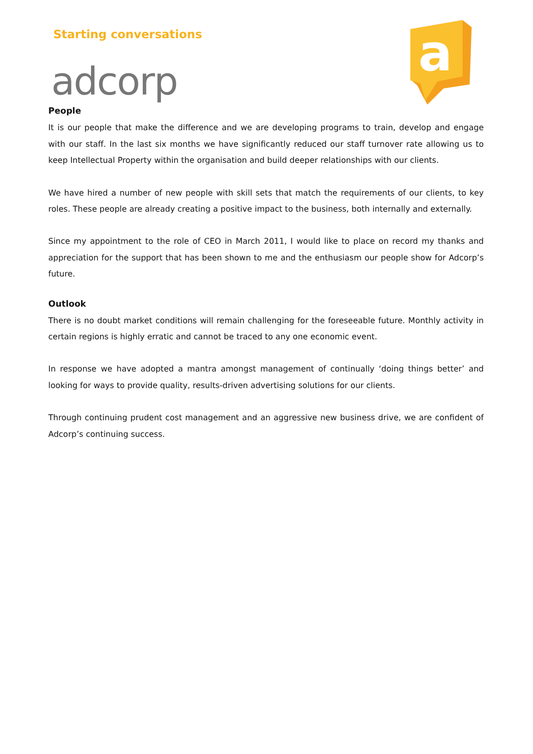Starting conversations
a
adcorp
People
It is our people that make the difference and we are developing programs to train, develop and engage with our staff. In the last six months we have significantly reduced our staff turnover rate allowing us to keep Intellectual Property within the organisation and build deeper relationships with our clients.
We have hired a number of new people with skill sets that match the requirements of our clients, to key roles. These people are already creating a positive impact to the business, both internally and externally.
Since my appointment to the role of CEO in March 2011, I would like to place on record my thanks and appreciation for the support that has been shown to me and the enthusiasm our people show for Adcorp’s future.
Outlook
There is no doubt market conditions will remain challenging for the foreseeable future. Monthly activity in certain regions is highly erratic and cannot be traced to any one economic event.
In response we have adopted a mantra amongst management of continually ‘doing things better’ and looking for ways to provide quality, results-driven advertising solutions for our clients.
Through continuing prudent cost management and an aggressive new business drive, we are confident of Adcorp’s continuing success.